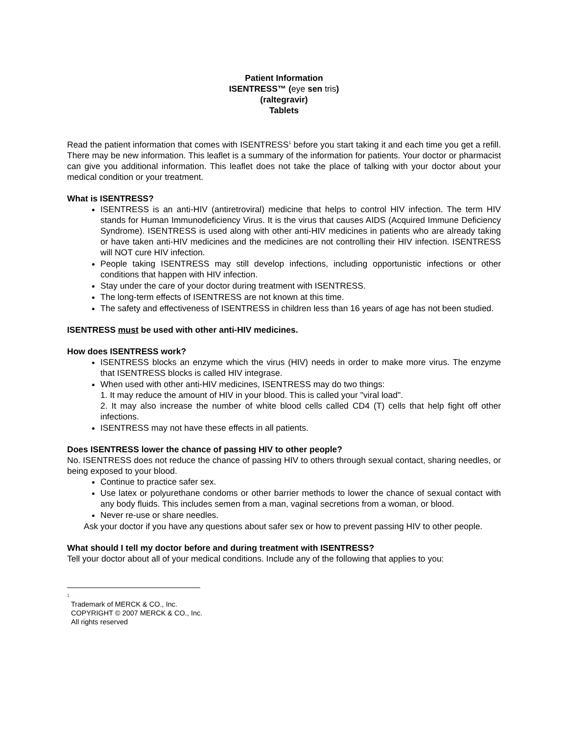Patient Information
ISENTRESS™ (eye sen tris)
(raltegravir)
Tablets
Read the patient information that comes with ISENTRESS<sup>1</sup> before you start taking it and each time you get a refill. There may be new information. This leaflet is a summary of the information for patients. Your doctor or pharmacist can give you additional information. This leaflet does not take the place of talking with your doctor about your medical condition or your treatment.
What is ISENTRESS?
ISENTRESS is an anti-HIV (antiretroviral) medicine that helps to control HIV infection. The term HIV stands for Human Immunodeficiency Virus. It is the virus that causes AIDS (Acquired Immune Deficiency Syndrome). ISENTRESS is used along with other anti-HIV medicines in patients who are already taking or have taken anti-HIV medicines and the medicines are not controlling their HIV infection. ISENTRESS will NOT cure HIV infection.
People taking ISENTRESS may still develop infections, including opportunistic infections or other conditions that happen with HIV infection.
Stay under the care of your doctor during treatment with ISENTRESS.
The long-term effects of ISENTRESS are not known at this time.
The safety and effectiveness of ISENTRESS in children less than 16 years of age has not been studied.
ISENTRESS must be used with other anti-HIV medicines.
How does ISENTRESS work?
ISENTRESS blocks an enzyme which the virus (HIV) needs in order to make more virus. The enzyme that ISENTRESS blocks is called HIV integrase.
When used with other anti-HIV medicines, ISENTRESS may do two things:
1. It may reduce the amount of HIV in your blood. This is called your "viral load".
2. It may also increase the number of white blood cells called CD4 (T) cells that help fight off other infections.
ISENTRESS may not have these effects in all patients.
Does ISENTRESS lower the chance of passing HIV to other people?
No. ISENTRESS does not reduce the chance of passing HIV to others through sexual contact, sharing needles, or being exposed to your blood.
Continue to practice safer sex.
Use latex or polyurethane condoms or other barrier methods to lower the chance of sexual contact with any body fluids. This includes semen from a man, vaginal secretions from a woman, or blood.
Never re-use or share needles.
Ask your doctor if you have any questions about safer sex or how to prevent passing HIV to other people.
What should I tell my doctor before and during treatment with ISENTRESS?
Tell your doctor about all of your medical conditions. Include any of the following that applies to you:
1
Trademark of MERCK & CO., Inc.
COPYRIGHT © 2007 MERCK & CO., Inc.
All rights reserved